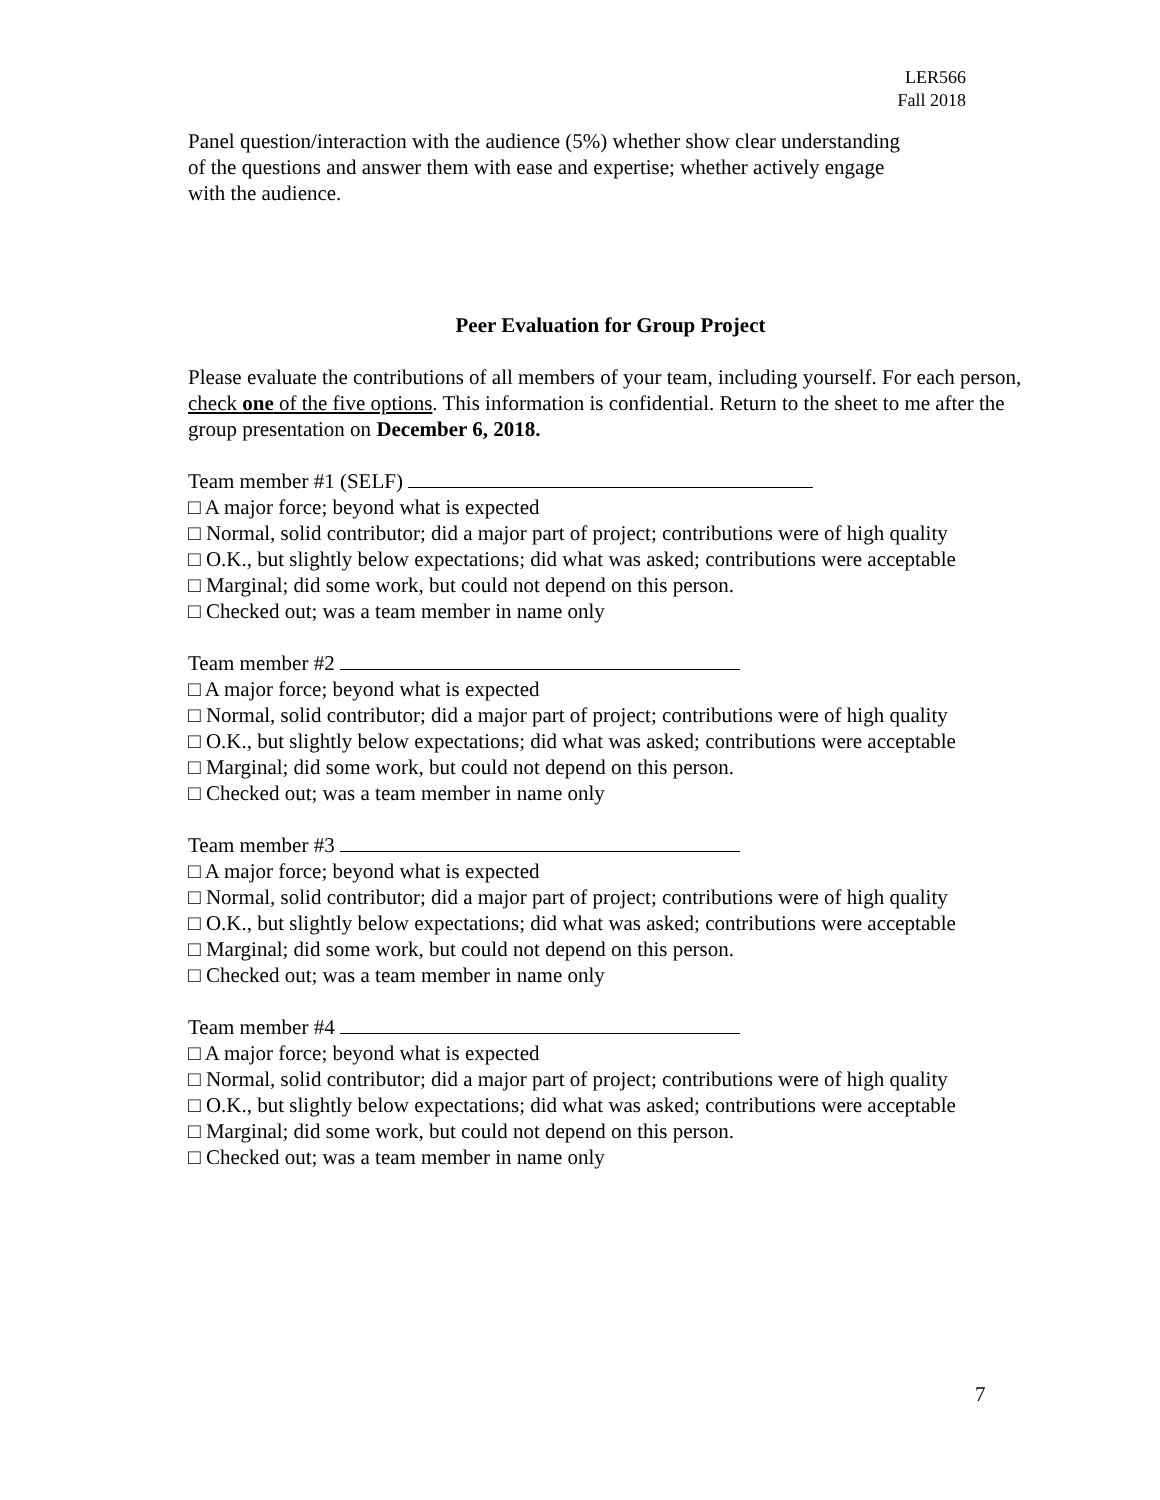LER566
Fall 2018
Panel question/interaction with the audience (5%) whether show clear understanding
of the questions and answer them with ease and expertise; whether actively engage
with the audience.
Peer Evaluation for Group Project
Please evaluate the contributions of all members of your team, including yourself. For each person, check one of the five options. This information is confidential. Return to the sheet to me after the group presentation on December 6, 2018.
Team member #1 (SELF)
□ A major force; beyond what is expected
□ Normal, solid contributor; did a major part of project; contributions were of high quality
□ O.K., but slightly below expectations; did what was asked; contributions were acceptable
□ Marginal; did some work, but could not depend on this person.
□ Checked out; was a team member in name only
Team member #2
□ A major force; beyond what is expected
□ Normal, solid contributor; did a major part of project; contributions were of high quality
□ O.K., but slightly below expectations; did what was asked; contributions were acceptable
□ Marginal; did some work, but could not depend on this person.
□ Checked out; was a team member in name only
Team member #3
□ A major force; beyond what is expected
□ Normal, solid contributor; did a major part of project; contributions were of high quality
□ O.K., but slightly below expectations; did what was asked; contributions were acceptable
□ Marginal; did some work, but could not depend on this person.
□ Checked out; was a team member in name only
Team member #4
□ A major force; beyond what is expected
□ Normal, solid contributor; did a major part of project; contributions were of high quality
□ O.K., but slightly below expectations; did what was asked; contributions were acceptable
□ Marginal; did some work, but could not depend on this person.
□ Checked out; was a team member in name only
7